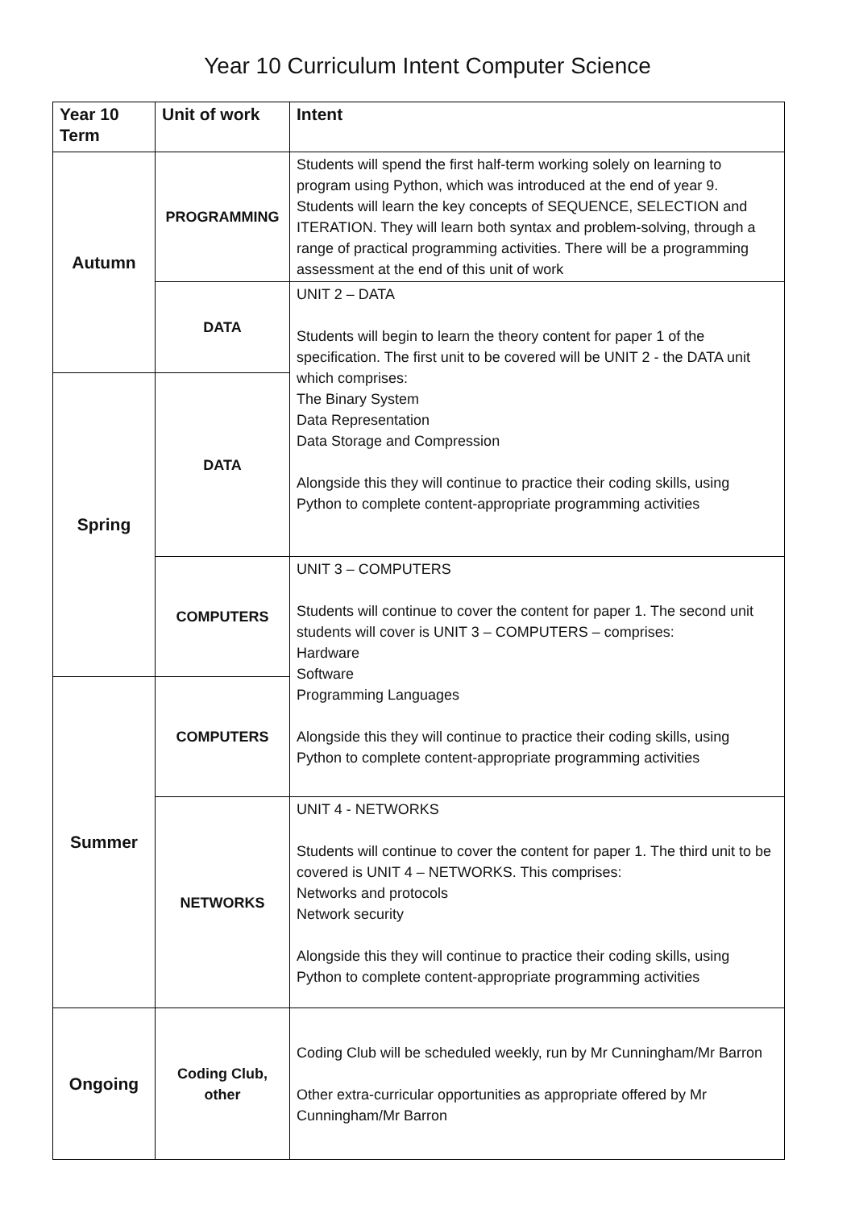Year 10 Curriculum Intent Computer Science
| Year 10 Term | Unit of work | Intent |
| --- | --- | --- |
| Autumn | PROGRAMMING | Students will spend the first half-term working solely on learning to program using Python, which was introduced at the end of year 9. Students will learn the key concepts of SEQUENCE, SELECTION and ITERATION. They will learn both syntax and problem-solving, through a range of practical programming activities. There will be a programming assessment at the end of this unit of work |
| | DATA | UNIT 2 – DATA Students will begin to learn the theory content for paper 1 of the specification. The first unit to be covered will be UNIT 2 - the DATA unit which comprises: The Binary System Data Representation Data Storage and Compression Alongside this they will continue to practice their coding skills, using Python to complete content-appropriate programming activities |
| Spring | DATA | |
| | COMPUTERS | UNIT 3 – COMPUTERS Students will continue to cover the content for paper 1. The second unit students will cover is UNIT 3 – COMPUTERS – comprises: Hardware Software Programming Languages Alongside this they will continue to practice their coding skills, using Python to complete content-appropriate programming activities |
| Summer | COMPUTERS | |
| | NETWORKS | UNIT 4 - NETWORKS Students will continue to cover the content for paper 1. The third unit to be covered is UNIT 4 – NETWORKS. This comprises: Networks and protocols Network security Alongside this they will continue to practice their coding skills, using Python to complete content-appropriate programming activities |
| Ongoing | Coding Club, other | Coding Club will be scheduled weekly, run by Mr Cunningham/Mr Barron Other extra-curricular opportunities as appropriate offered by Mr Cunningham/Mr Barron |